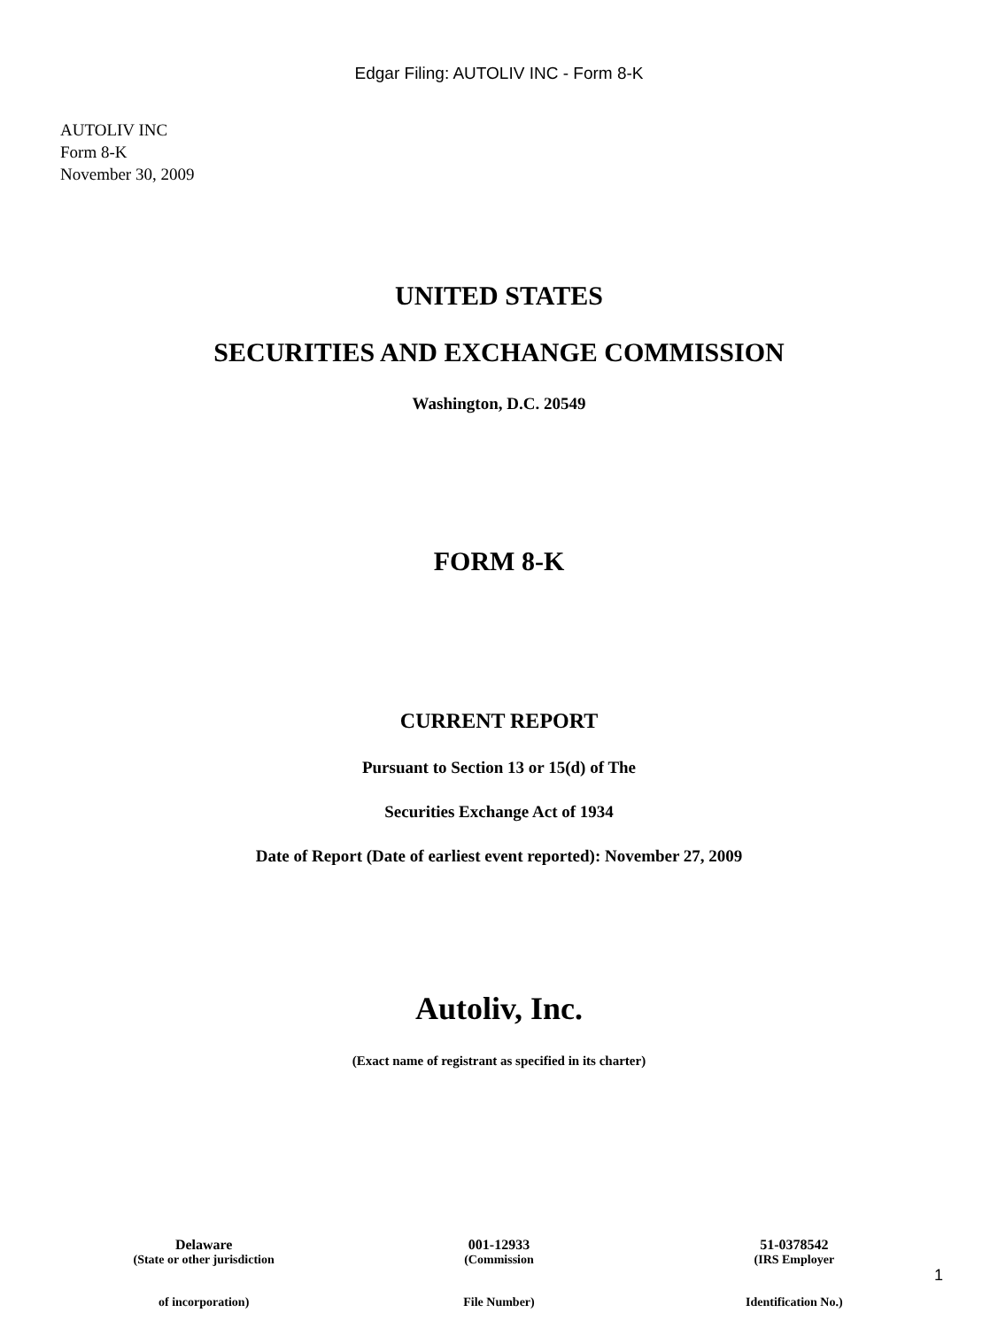Edgar Filing: AUTOLIV INC - Form 8-K
AUTOLIV INC
Form 8-K
November 30, 2009
UNITED STATES
SECURITIES AND EXCHANGE COMMISSION
Washington, D.C. 20549
FORM 8-K
CURRENT REPORT
Pursuant to Section 13 or 15(d) of The
Securities Exchange Act of 1934
Date of Report (Date of earliest event reported): November 27, 2009
Autoliv, Inc.
(Exact name of registrant as specified in its charter)
| Delaware | 001-12933 | 51-0378542 |
| (State or other jurisdiction | (Commission | (IRS Employer |
| of incorporation) | File Number) | Identification No.) |
1